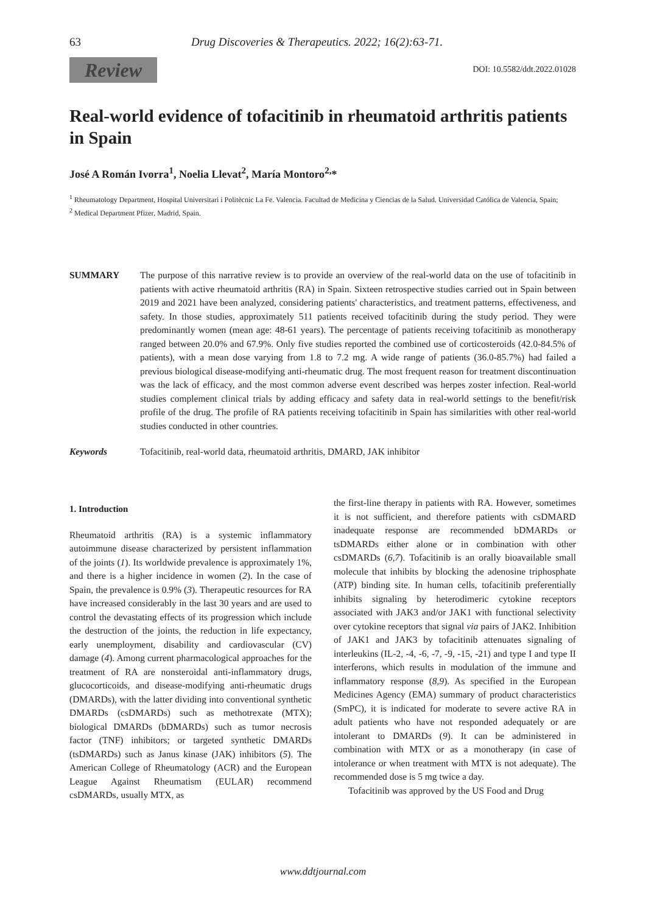63 Drug Discoveries & Therapeutics. 2022; 16(2):63-71.
Review DOI: 10.5582/ddt.2022.01028
Real-world evidence of tofacitinib in rheumatoid arthritis patients in Spain
José A Román Ivorra<sup>1</sup>, Noelia Llevat<sup>2</sup>, María Montoro<sup>2,</sup>*
<sup>1</sup> Rheumatology Department, Hospital Universitari i Politècnic La Fe. Valencia. Facultad de Medicina y Ciencias de la Salud. Universidad Católica de Valencia, Spain;
<sup>2</sup> Medical Department Pfizer, Madrid, Spain.
SUMMARY The purpose of this narrative review is to provide an overview of the real-world data on the use of tofacitinib in patients with active rheumatoid arthritis (RA) in Spain. Sixteen retrospective studies carried out in Spain between 2019 and 2021 have been analyzed, considering patients' characteristics, and treatment patterns, effectiveness, and safety. In those studies, approximately 511 patients received tofacitinib during the study period. They were predominantly women (mean age: 48-61 years). The percentage of patients receiving tofacitinib as monotherapy ranged between 20.0% and 67.9%. Only five studies reported the combined use of corticosteroids (42.0-84.5% of patients), with a mean dose varying from 1.8 to 7.2 mg. A wide range of patients (36.0-85.7%) had failed a previous biological disease-modifying anti-rheumatic drug. The most frequent reason for treatment discontinuation was the lack of efficacy, and the most common adverse event described was herpes zoster infection. Real-world studies complement clinical trials by adding efficacy and safety data in real-world settings to the benefit/risk profile of the drug. The profile of RA patients receiving tofacitinib in Spain has similarities with other real-world studies conducted in other countries.
Keywords Tofacitinib, real-world data, rheumatoid arthritis, DMARD, JAK inhibitor
1. Introduction
Rheumatoid arthritis (RA) is a systemic inflammatory autoimmune disease characterized by persistent inflammation of the joints (1). Its worldwide prevalence is approximately 1%, and there is a higher incidence in women (2). In the case of Spain, the prevalence is 0.9% (3). Therapeutic resources for RA have increased considerably in the last 30 years and are used to control the devastating effects of its progression which include the destruction of the joints, the reduction in life expectancy, early unemployment, disability and cardiovascular (CV) damage (4). Among current pharmacological approaches for the treatment of RA are nonsteroidal anti-inflammatory drugs, glucocorticoids, and disease-modifying anti-rheumatic drugs (DMARDs), with the latter dividing into conventional synthetic DMARDs (csDMARDs) such as methotrexate (MTX); biological DMARDs (bDMARDs) such as tumor necrosis factor (TNF) inhibitors; or targeted synthetic DMARDs (tsDMARDs) such as Janus kinase (JAK) inhibitors (5). The American College of Rheumatology (ACR) and the European League Against Rheumatism (EULAR) recommend csDMARDs, usually MTX, as
the first-line therapy in patients with RA. However, sometimes it is not sufficient, and therefore patients with csDMARD inadequate response are recommended bDMARDs or tsDMARDs either alone or in combination with other csDMARDs (6,7). Tofacitinib is an orally bioavailable small molecule that inhibits by blocking the adenosine triphosphate (ATP) binding site. In human cells, tofacitinib preferentially inhibits signaling by heterodimeric cytokine receptors associated with JAK3 and/or JAK1 with functional selectivity over cytokine receptors that signal via pairs of JAK2. Inhibition of JAK1 and JAK3 by tofacitinib attenuates signaling of interleukins (IL-2, -4, -6, -7, -9, -15, -21) and type I and type II interferons, which results in modulation of the immune and inflammatory response (8,9). As specified in the European Medicines Agency (EMA) summary of product characteristics (SmPC), it is indicated for moderate to severe active RA in adult patients who have not responded adequately or are intolerant to DMARDs (9). It can be administered in combination with MTX or as a monotherapy (in case of intolerance or when treatment with MTX is not adequate). The recommended dose is 5 mg twice a day.
Tofacitinib was approved by the US Food and Drug
www.ddtjournal.com